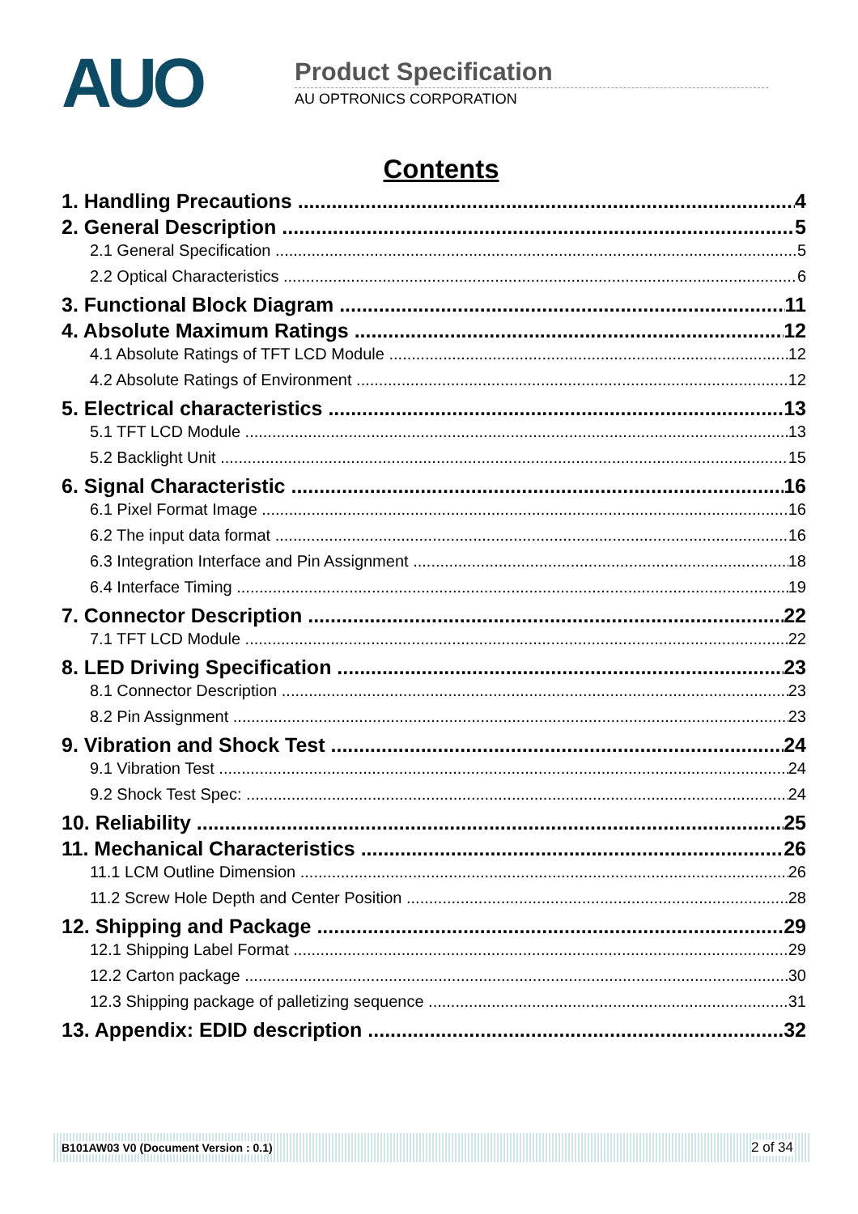AUO
Product Specification
AU OPTRONICS CORPORATION
Contents
1. Handling Precautions 4
2. General Description 5
2.1 General Specification 5
2.2 Optical Characteristics 6
3. Functional Block Diagram 11
4. Absolute Maximum Ratings 12
4.1 Absolute Ratings of TFT LCD Module 12
4.2 Absolute Ratings of Environment 12
5. Electrical characteristics 13
5.1 TFT LCD Module 13
5.2 Backlight Unit 15
6. Signal Characteristic 16
6.1 Pixel Format Image 16
6.2 The input data format 16
6.3 Integration Interface and Pin Assignment 18
6.4 Interface Timing 19
7. Connector Description 22
7.1 TFT LCD Module 22
8. LED Driving Specification 23
8.1 Connector Description 23
8.2 Pin Assignment 23
9. Vibration and Shock Test 24
9.1 Vibration Test 24
9.2 Shock Test Spec: 24
10. Reliability 25
11. Mechanical Characteristics 26
11.1 LCM Outline Dimension 26
11.2 Screw Hole Depth and Center Position 28
12. Shipping and Package 29
12.1 Shipping Label Format 29
12.2 Carton package 30
12.3 Shipping package of palletizing sequence 31
13. Appendix: EDID description 32
B101AW03 V0 (Document Version : 0.1) 2 of 34